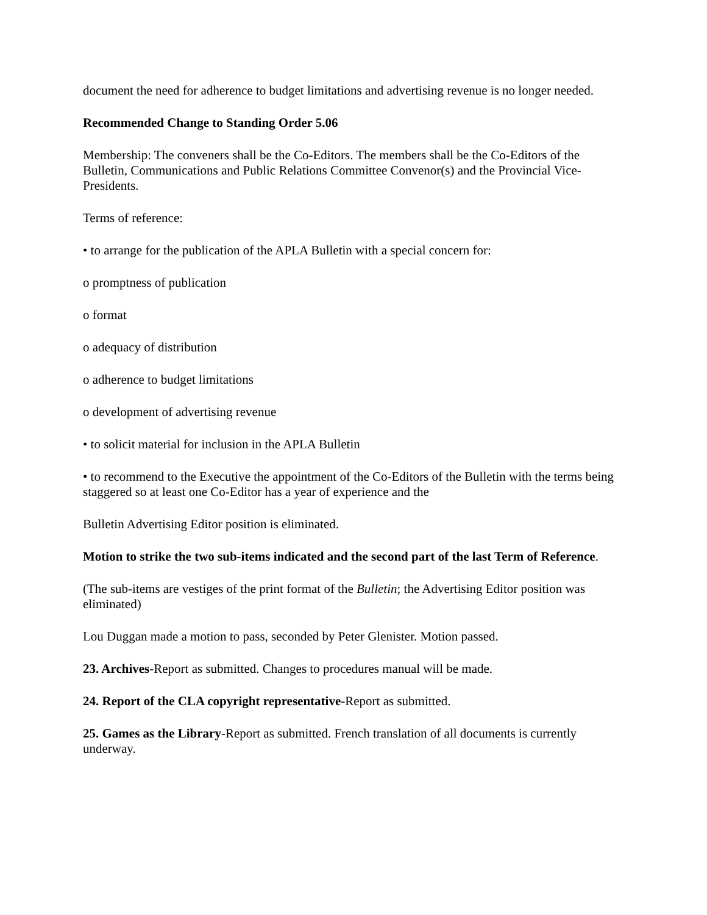document the need for adherence to budget limitations and advertising revenue is no longer needed.
Recommended Change to Standing Order 5.06
Membership: The conveners shall be the Co-Editors. The members shall be the Co-Editors of the Bulletin, Communications and Public Relations Committee Convenor(s) and the Provincial Vice-Presidents.
Terms of reference:
• to arrange for the publication of the APLA Bulletin with a special concern for:
o promptness of publication
o format
o adequacy of distribution
o adherence to budget limitations
o development of advertising revenue
• to solicit material for inclusion in the APLA Bulletin
• to recommend to the Executive the appointment of the Co-Editors of the Bulletin with the terms being staggered so at least one Co-Editor has a year of experience and the
Bulletin Advertising Editor position is eliminated.
Motion to strike the two sub-items indicated and the second part of the last Term of Reference.
(The sub-items are vestiges of the print format of the Bulletin; the Advertising Editor position was eliminated)
Lou Duggan made a motion to pass, seconded by Peter Glenister. Motion passed.
23. Archives-Report as submitted. Changes to procedures manual will be made.
24. Report of the CLA copyright representative-Report as submitted.
25. Games as the Library-Report as submitted. French translation of all documents is currently underway.